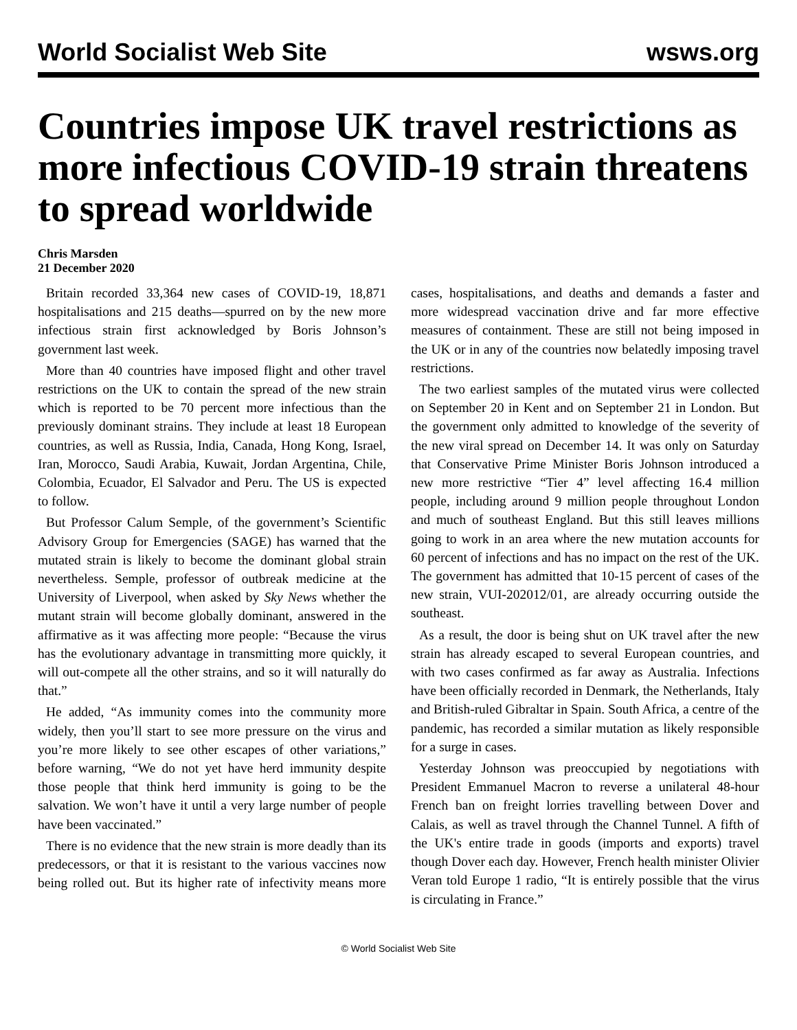World Socialist Web Site wsws.org
Countries impose UK travel restrictions as more infectious COVID-19 strain threatens to spread worldwide
Chris Marsden
21 December 2020
Britain recorded 33,364 new cases of COVID-19, 18,871 hospitalisations and 215 deaths—spurred on by the new more infectious strain first acknowledged by Boris Johnson’s government last week.
More than 40 countries have imposed flight and other travel restrictions on the UK to contain the spread of the new strain which is reported to be 70 percent more infectious than the previously dominant strains. They include at least 18 European countries, as well as Russia, India, Canada, Hong Kong, Israel, Iran, Morocco, Saudi Arabia, Kuwait, Jordan Argentina, Chile, Colombia, Ecuador, El Salvador and Peru. The US is expected to follow.
But Professor Calum Semple, of the government’s Scientific Advisory Group for Emergencies (SAGE) has warned that the mutated strain is likely to become the dominant global strain nevertheless. Semple, professor of outbreak medicine at the University of Liverpool, when asked by Sky News whether the mutant strain will become globally dominant, answered in the affirmative as it was affecting more people: “Because the virus has the evolutionary advantage in transmitting more quickly, it will out-compete all the other strains, and so it will naturally do that.”
He added, “As immunity comes into the community more widely, then you’ll start to see more pressure on the virus and you’re more likely to see other escapes of other variations,” before warning, “We do not yet have herd immunity despite those people that think herd immunity is going to be the salvation. We won’t have it until a very large number of people have been vaccinated.”
There is no evidence that the new strain is more deadly than its predecessors, or that it is resistant to the various vaccines now being rolled out. But its higher rate of infectivity means more cases, hospitalisations, and deaths and demands a faster and more widespread vaccination drive and far more effective measures of containment. These are still not being imposed in the UK or in any of the countries now belatedly imposing travel restrictions.
The two earliest samples of the mutated virus were collected on September 20 in Kent and on September 21 in London. But the government only admitted to knowledge of the severity of the new viral spread on December 14. It was only on Saturday that Conservative Prime Minister Boris Johnson introduced a new more restrictive “Tier 4” level affecting 16.4 million people, including around 9 million people throughout London and much of southeast England. But this still leaves millions going to work in an area where the new mutation accounts for 60 percent of infections and has no impact on the rest of the UK. The government has admitted that 10-15 percent of cases of the new strain, VUI-202012/01, are already occurring outside the southeast.
As a result, the door is being shut on UK travel after the new strain has already escaped to several European countries, and with two cases confirmed as far away as Australia. Infections have been officially recorded in Denmark, the Netherlands, Italy and British-ruled Gibraltar in Spain. South Africa, a centre of the pandemic, has recorded a similar mutation as likely responsible for a surge in cases.
Yesterday Johnson was preoccupied by negotiations with President Emmanuel Macron to reverse a unilateral 48-hour French ban on freight lorries travelling between Dover and Calais, as well as travel through the Channel Tunnel. A fifth of the UK's entire trade in goods (imports and exports) travel though Dover each day. However, French health minister Olivier Veran told Europe 1 radio, “It is entirely possible that the virus is circulating in France.”
© World Socialist Web Site